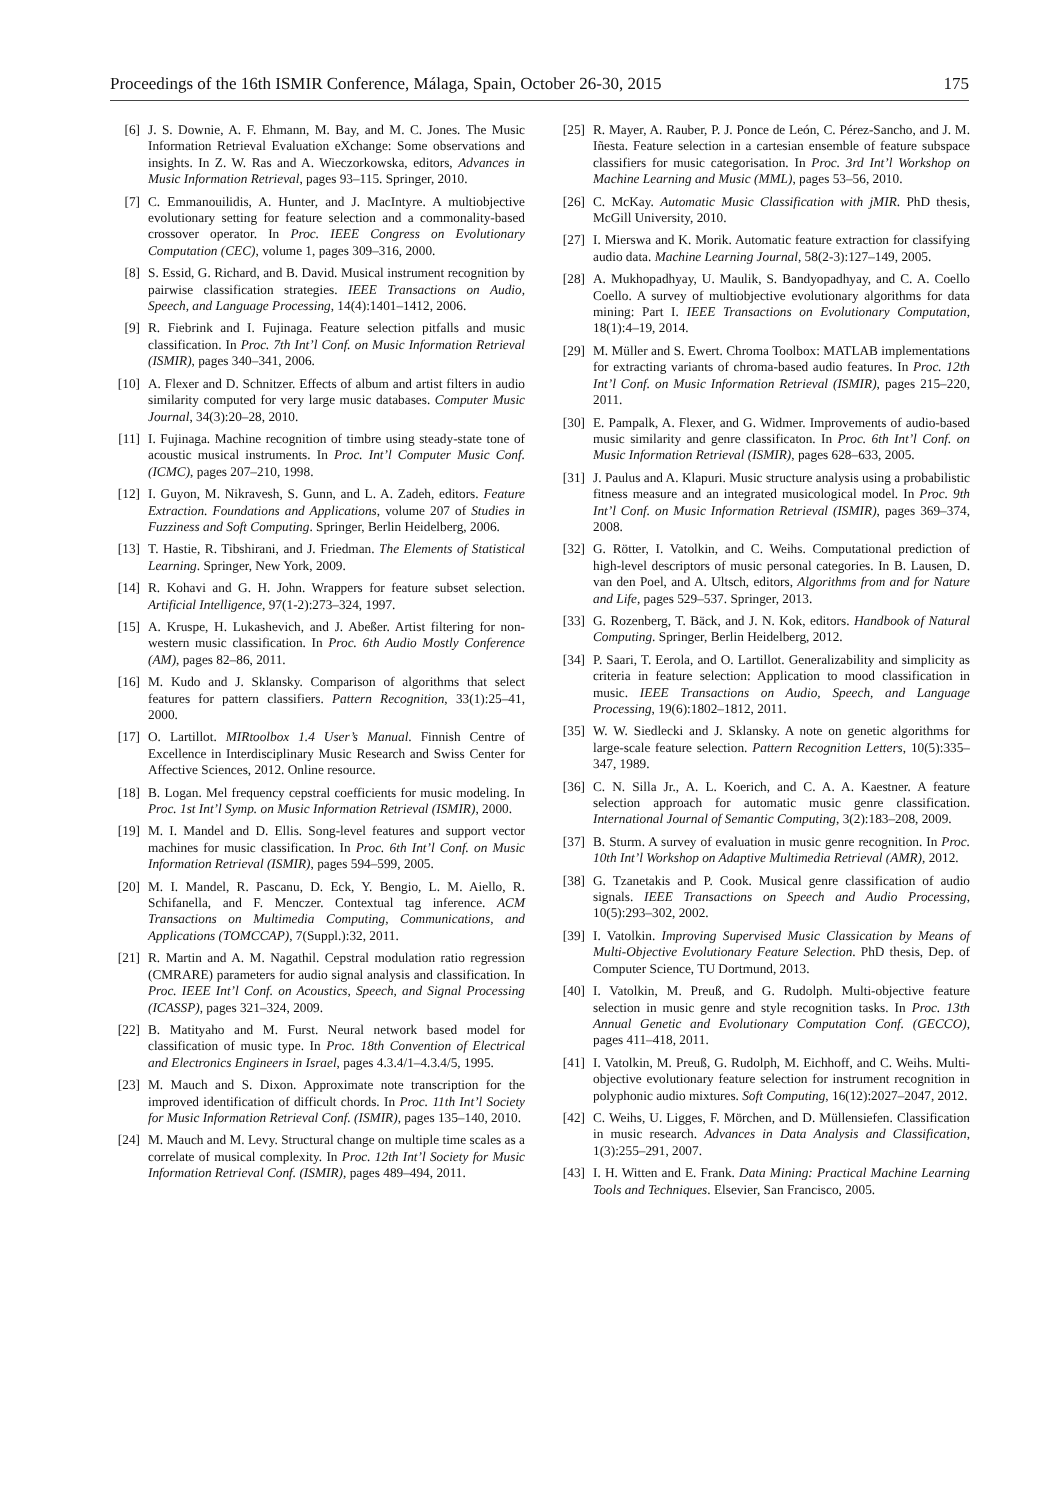Proceedings of the 16th ISMIR Conference, Málaga, Spain, October 26-30, 2015 175
[6] J. S. Downie, A. F. Ehmann, M. Bay, and M. C. Jones. The Music Information Retrieval Evaluation eXchange: Some observations and insights. In Z. W. Ras and A. Wieczorkowska, editors, Advances in Music Information Retrieval, pages 93–115. Springer, 2010.
[7] C. Emmanouilidis, A. Hunter, and J. MacIntyre. A multiobjective evolutionary setting for feature selection and a commonality-based crossover operator. In Proc. IEEE Congress on Evolutionary Computation (CEC), volume 1, pages 309–316, 2000.
[8] S. Essid, G. Richard, and B. David. Musical instrument recognition by pairwise classification strategies. IEEE Transactions on Audio, Speech, and Language Processing, 14(4):1401–1412, 2006.
[9] R. Fiebrink and I. Fujinaga. Feature selection pitfalls and music classification. In Proc. 7th Int’l Conf. on Music Information Retrieval (ISMIR), pages 340–341, 2006.
[10] A. Flexer and D. Schnitzer. Effects of album and artist filters in audio similarity computed for very large music databases. Computer Music Journal, 34(3):20–28, 2010.
[11] I. Fujinaga. Machine recognition of timbre using steady-state tone of acoustic musical instruments. In Proc. Int’l Computer Music Conf. (ICMC), pages 207–210, 1998.
[12] I. Guyon, M. Nikravesh, S. Gunn, and L. A. Zadeh, editors. Feature Extraction. Foundations and Applications, volume 207 of Studies in Fuzziness and Soft Computing. Springer, Berlin Heidelberg, 2006.
[13] T. Hastie, R. Tibshirani, and J. Friedman. The Elements of Statistical Learning. Springer, New York, 2009.
[14] R. Kohavi and G. H. John. Wrappers for feature subset selection. Artificial Intelligence, 97(1-2):273–324, 1997.
[15] A. Kruspe, H. Lukashevich, and J. Abeßer. Artist filtering for non-western music classification. In Proc. 6th Audio Mostly Conference (AM), pages 82–86, 2011.
[16] M. Kudo and J. Sklansky. Comparison of algorithms that select features for pattern classifiers. Pattern Recognition, 33(1):25–41, 2000.
[17] O. Lartillot. MIRtoolbox 1.4 User’s Manual. Finnish Centre of Excellence in Interdisciplinary Music Research and Swiss Center for Affective Sciences, 2012. Online resource.
[18] B. Logan. Mel frequency cepstral coefficients for music modeling. In Proc. 1st Int’l Symp. on Music Information Retrieval (ISMIR), 2000.
[19] M. I. Mandel and D. Ellis. Song-level features and support vector machines for music classification. In Proc. 6th Int’l Conf. on Music Information Retrieval (ISMIR), pages 594–599, 2005.
[20] M. I. Mandel, R. Pascanu, D. Eck, Y. Bengio, L. M. Aiello, R. Schifanella, and F. Menczer. Contextual tag inference. ACM Transactions on Multimedia Computing, Communications, and Applications (TOMCCAP), 7(Suppl.):32, 2011.
[21] R. Martin and A. M. Nagathil. Cepstral modulation ratio regression (CMRARE) parameters for audio signal analysis and classification. In Proc. IEEE Int’l Conf. on Acoustics, Speech, and Signal Processing (ICASSP), pages 321–324, 2009.
[22] B. Matityaho and M. Furst. Neural network based model for classification of music type. In Proc. 18th Convention of Electrical and Electronics Engineers in Israel, pages 4.3.4/1–4.3.4/5, 1995.
[23] M. Mauch and S. Dixon. Approximate note transcription for the improved identification of difficult chords. In Proc. 11th Int’l Society for Music Information Retrieval Conf. (ISMIR), pages 135–140, 2010.
[24] M. Mauch and M. Levy. Structural change on multiple time scales as a correlate of musical complexity. In Proc. 12th Int’l Society for Music Information Retrieval Conf. (ISMIR), pages 489–494, 2011.
[25] R. Mayer, A. Rauber, P. J. Ponce de León, C. Pérez-Sancho, and J. M. Iñesta. Feature selection in a cartesian ensemble of feature subspace classifiers for music categorisation. In Proc. 3rd Int’l Workshop on Machine Learning and Music (MML), pages 53–56, 2010.
[26] C. McKay. Automatic Music Classification with jMIR. PhD thesis, McGill University, 2010.
[27] I. Mierswa and K. Morik. Automatic feature extraction for classifying audio data. Machine Learning Journal, 58(2-3):127–149, 2005.
[28] A. Mukhopadhyay, U. Maulik, S. Bandyopadhyay, and C. A. Coello Coello. A survey of multiobjective evolutionary algorithms for data mining: Part I. IEEE Transactions on Evolutionary Computation, 18(1):4–19, 2014.
[29] M. Müller and S. Ewert. Chroma Toolbox: MATLAB implementations for extracting variants of chroma-based audio features. In Proc. 12th Int’l Conf. on Music Information Retrieval (ISMIR), pages 215–220, 2011.
[30] E. Pampalk, A. Flexer, and G. Widmer. Improvements of audio-based music similarity and genre classificaton. In Proc. 6th Int’l Conf. on Music Information Retrieval (ISMIR), pages 628–633, 2005.
[31] J. Paulus and A. Klapuri. Music structure analysis using a probabilistic fitness measure and an integrated musicological model. In Proc. 9th Int’l Conf. on Music Information Retrieval (ISMIR), pages 369–374, 2008.
[32] G. Rötter, I. Vatolkin, and C. Weihs. Computational prediction of high-level descriptors of music personal categories. In B. Lausen, D. van den Poel, and A. Ultsch, editors, Algorithms from and for Nature and Life, pages 529–537. Springer, 2013.
[33] G. Rozenberg, T. Bäck, and J. N. Kok, editors. Handbook of Natural Computing. Springer, Berlin Heidelberg, 2012.
[34] P. Saari, T. Eerola, and O. Lartillot. Generalizability and simplicity as criteria in feature selection: Application to mood classification in music. IEEE Transactions on Audio, Speech, and Language Processing, 19(6):1802–1812, 2011.
[35] W. W. Siedlecki and J. Sklansky. A note on genetic algorithms for large-scale feature selection. Pattern Recognition Letters, 10(5):335–347, 1989.
[36] C. N. Silla Jr., A. L. Koerich, and C. A. A. Kaestner. A feature selection approach for automatic music genre classification. International Journal of Semantic Computing, 3(2):183–208, 2009.
[37] B. Sturm. A survey of evaluation in music genre recognition. In Proc. 10th Int’l Workshop on Adaptive Multimedia Retrieval (AMR), 2012.
[38] G. Tzanetakis and P. Cook. Musical genre classification of audio signals. IEEE Transactions on Speech and Audio Processing, 10(5):293–302, 2002.
[39] I. Vatolkin. Improving Supervised Music Classication by Means of Multi-Objective Evolutionary Feature Selection. PhD thesis, Dep. of Computer Science, TU Dortmund, 2013.
[40] I. Vatolkin, M. Preuß, and G. Rudolph. Multi-objective feature selection in music genre and style recognition tasks. In Proc. 13th Annual Genetic and Evolutionary Computation Conf. (GECCO), pages 411–418, 2011.
[41] I. Vatolkin, M. Preuß, G. Rudolph, M. Eichhoff, and C. Weihs. Multi-objective evolutionary feature selection for instrument recognition in polyphonic audio mixtures. Soft Computing, 16(12):2027–2047, 2012.
[42] C. Weihs, U. Ligges, F. Mörchen, and D. Müllensiefen. Classification in music research. Advances in Data Analysis and Classification, 1(3):255–291, 2007.
[43] I. H. Witten and E. Frank. Data Mining: Practical Machine Learning Tools and Techniques. Elsevier, San Francisco, 2005.